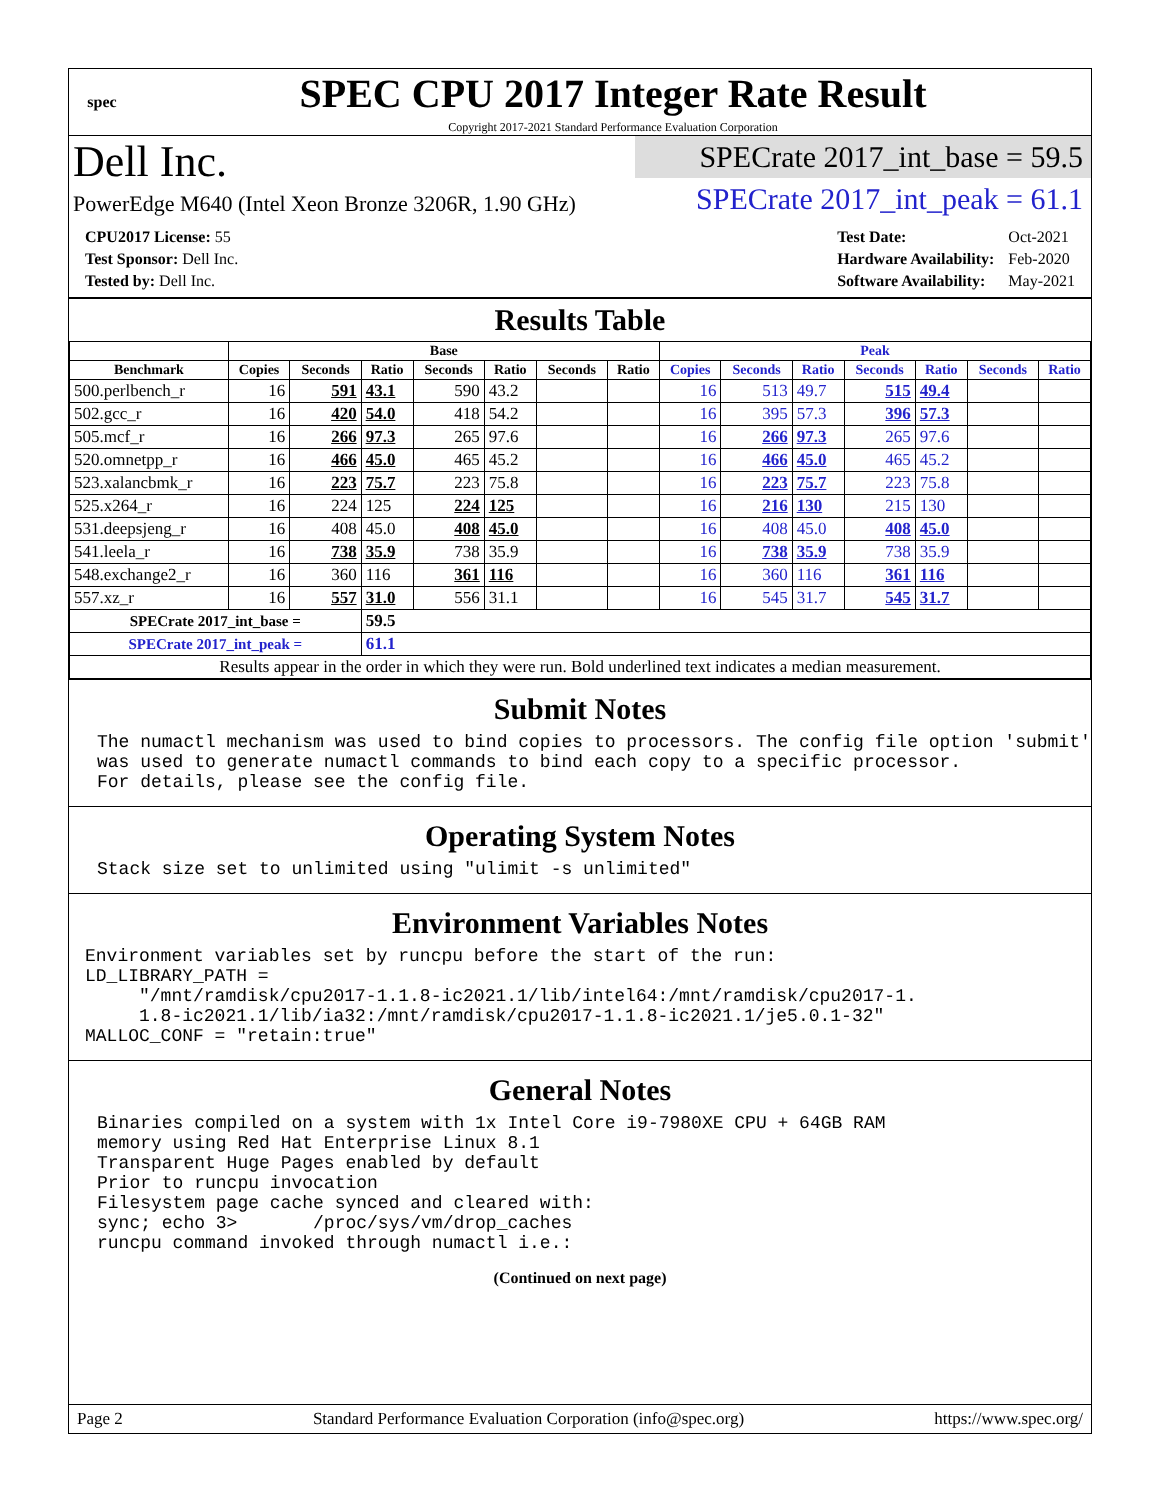spec
SPEC CPU 2017 Integer Rate Result
Copyright 2017-2021 Standard Performance Evaluation Corporation
Dell Inc.
PowerEdge M640 (Intel Xeon Bronze 3206R, 1.90 GHz)
SPECrate 2017_int_base = 59.5
SPECrate 2017_int_peak = 61.1
| CPU2017 License: 55 |
| Test Sponsor: Dell Inc. |
| Tested by: Dell Inc. |
| Test Date: | Oct-2021 |
| Hardware Availability: | Feb-2020 |
| Software Availability: | May-2021 |
Results Table
| | Base | | | | | | | Peak | | | | | | |
| --- | --- | --- | --- | --- | --- | --- | --- | --- | --- | --- | --- | --- | --- | --- |
| Benchmark | Copies | Seconds | Ratio | Seconds | Ratio | Seconds | Ratio | Copies | Seconds | Ratio | Seconds | Ratio | Seconds | Ratio |
| 500.perlbench_r | 16 | 591 | 43.1 | 590 | 43.2 | | | 16 | 513 | 49.7 | 515 | 49.4 | | |
| 502.gcc_r | 16 | 420 | 54.0 | 418 | 54.2 | | | 16 | 395 | 57.3 | 396 | 57.3 | | |
| 505.mcf_r | 16 | 266 | 97.3 | 265 | 97.6 | | | 16 | 266 | 97.3 | 265 | 97.6 | | |
| 520.omnetpp_r | 16 | 466 | 45.0 | 465 | 45.2 | | | 16 | 466 | 45.0 | 465 | 45.2 | | |
| 523.xalancbmk_r | 16 | 223 | 75.7 | 223 | 75.8 | | | 16 | 223 | 75.7 | 223 | 75.8 | | |
| 525.x264_r | 16 | 224 | 125 | 224 | 125 | | | 16 | 216 | 130 | 215 | 130 | | |
| 531.deepsjeng_r | 16 | 408 | 45.0 | 408 | 45.0 | | | 16 | 408 | 45.0 | 408 | 45.0 | | |
| 541.leela_r | 16 | 738 | 35.9 | 738 | 35.9 | | | 16 | 738 | 35.9 | 738 | 35.9 | | |
| 548.exchange2_r | 16 | 360 | 116 | 361 | 116 | | | 16 | 360 | 116 | 361 | 116 | | |
| 557.xz_r | 16 | 557 | 31.0 | 556 | 31.1 | | | 16 | 545 | 31.7 | 545 | 31.7 | | |
| SPECrate 2017_int_base = | | | 59.5 | | | | | | | | | | | |
| SPECrate 2017_int_peak = | | | 61.1 | | | | | | | | | | | |
| Results appear in the order in which they were run. Bold underlined text indicates a median measurement. | | | | | | | | | | | | | | |
Submit Notes
The numactl mechanism was used to bind copies to processors. The config file option 'submit'
was used to generate numactl commands to bind each copy to a specific processor.
For details, please see the config file.
Operating System Notes
Stack size set to unlimited using "ulimit -s unlimited"
Environment Variables Notes
Environment variables set by runcpu before the start of the run:
LD_LIBRARY_PATH =
     "/mnt/ramdisk/cpu2017-1.1.8-ic2021.1/lib/intel64:/mnt/ramdisk/cpu2017-1.
     1.8-ic2021.1/lib/ia32:/mnt/ramdisk/cpu2017-1.1.8-ic2021.1/je5.0.1-32"
MALLOC_CONF = "retain:true"
General Notes
Binaries compiled on a system with 1x Intel Core i9-7980XE CPU + 64GB RAM
memory using Red Hat Enterprise Linux 8.1
Transparent Huge Pages enabled by default
Prior to runcpu invocation
Filesystem page cache synced and cleared with:
sync; echo 3>       /proc/sys/vm/drop_caches
runcpu command invoked through numactl i.e.:
(Continued on next page)
Page 2 Standard Performance Evaluation Corporation (info@spec.org) https://www.spec.org/